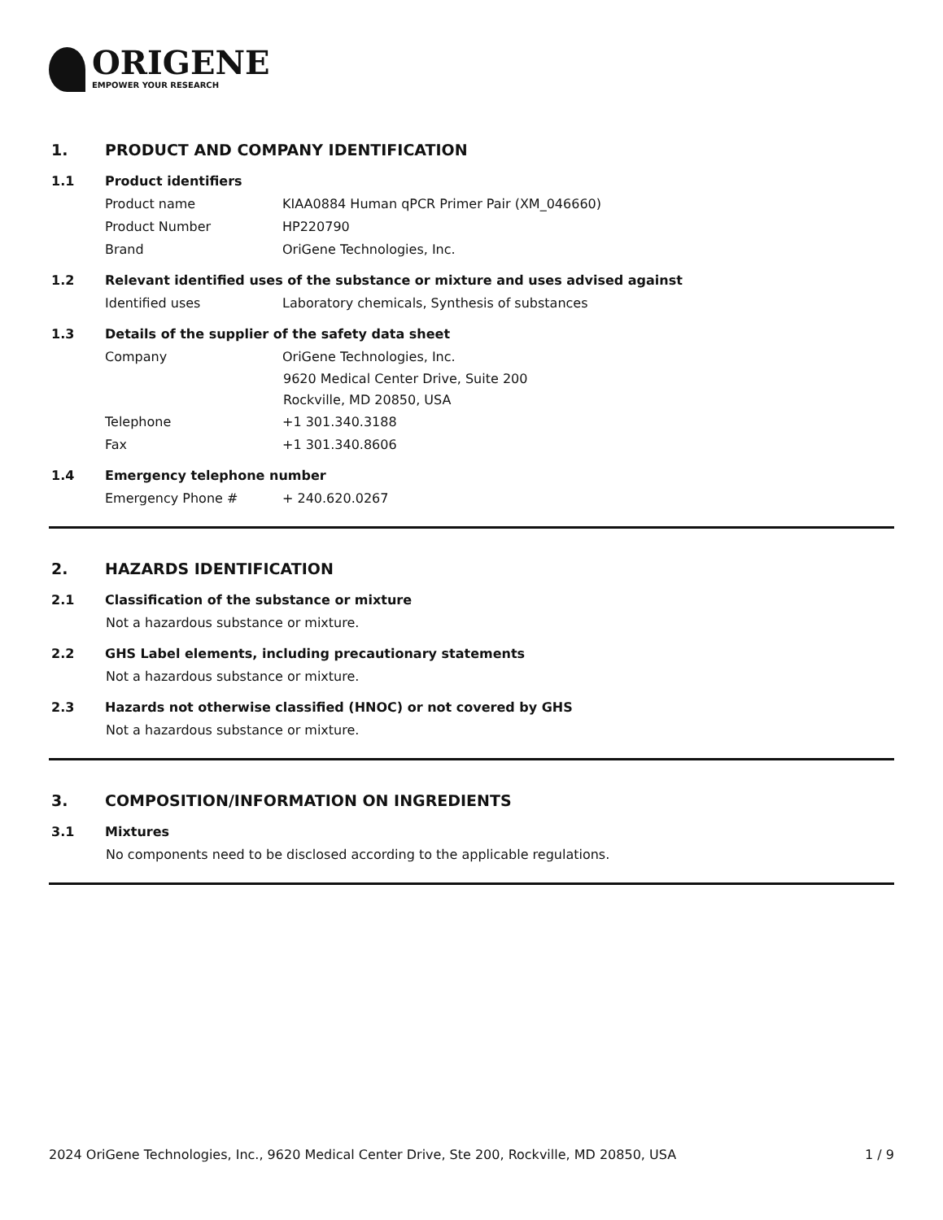ORIGENE
EMPOWER YOUR RESEARCH
1. PRODUCT AND COMPANY IDENTIFICATION
1.1 Product identifiers
Product name KIAA0884 Human qPCR Primer Pair (XM_046660)
Product Number HP220790
Brand OriGene Technologies, Inc.
1.2 Relevant identified uses of the substance or mixture and uses advised against
Identified uses Laboratory chemicals, Synthesis of substances
1.3 Details of the supplier of the safety data sheet
Company OriGene Technologies, Inc.
9620 Medical Center Drive, Suite 200
Rockville, MD 20850, USA
Telephone +1 301.340.3188
Fax +1 301.340.8606
1.4 Emergency telephone number
Emergency Phone # + 240.620.0267
2. HAZARDS IDENTIFICATION
2.1 Classification of the substance or mixture
Not a hazardous substance or mixture.
2.2 GHS Label elements, including precautionary statements
Not a hazardous substance or mixture.
2.3 Hazards not otherwise classified (HNOC) or not covered by GHS
Not a hazardous substance or mixture.
3. COMPOSITION/INFORMATION ON INGREDIENTS
3.1 Mixtures
No components need to be disclosed according to the applicable regulations.
2024 OriGene Technologies, Inc., 9620 Medical Center Drive, Ste 200, Rockville, MD 20850, USA 1 / 9